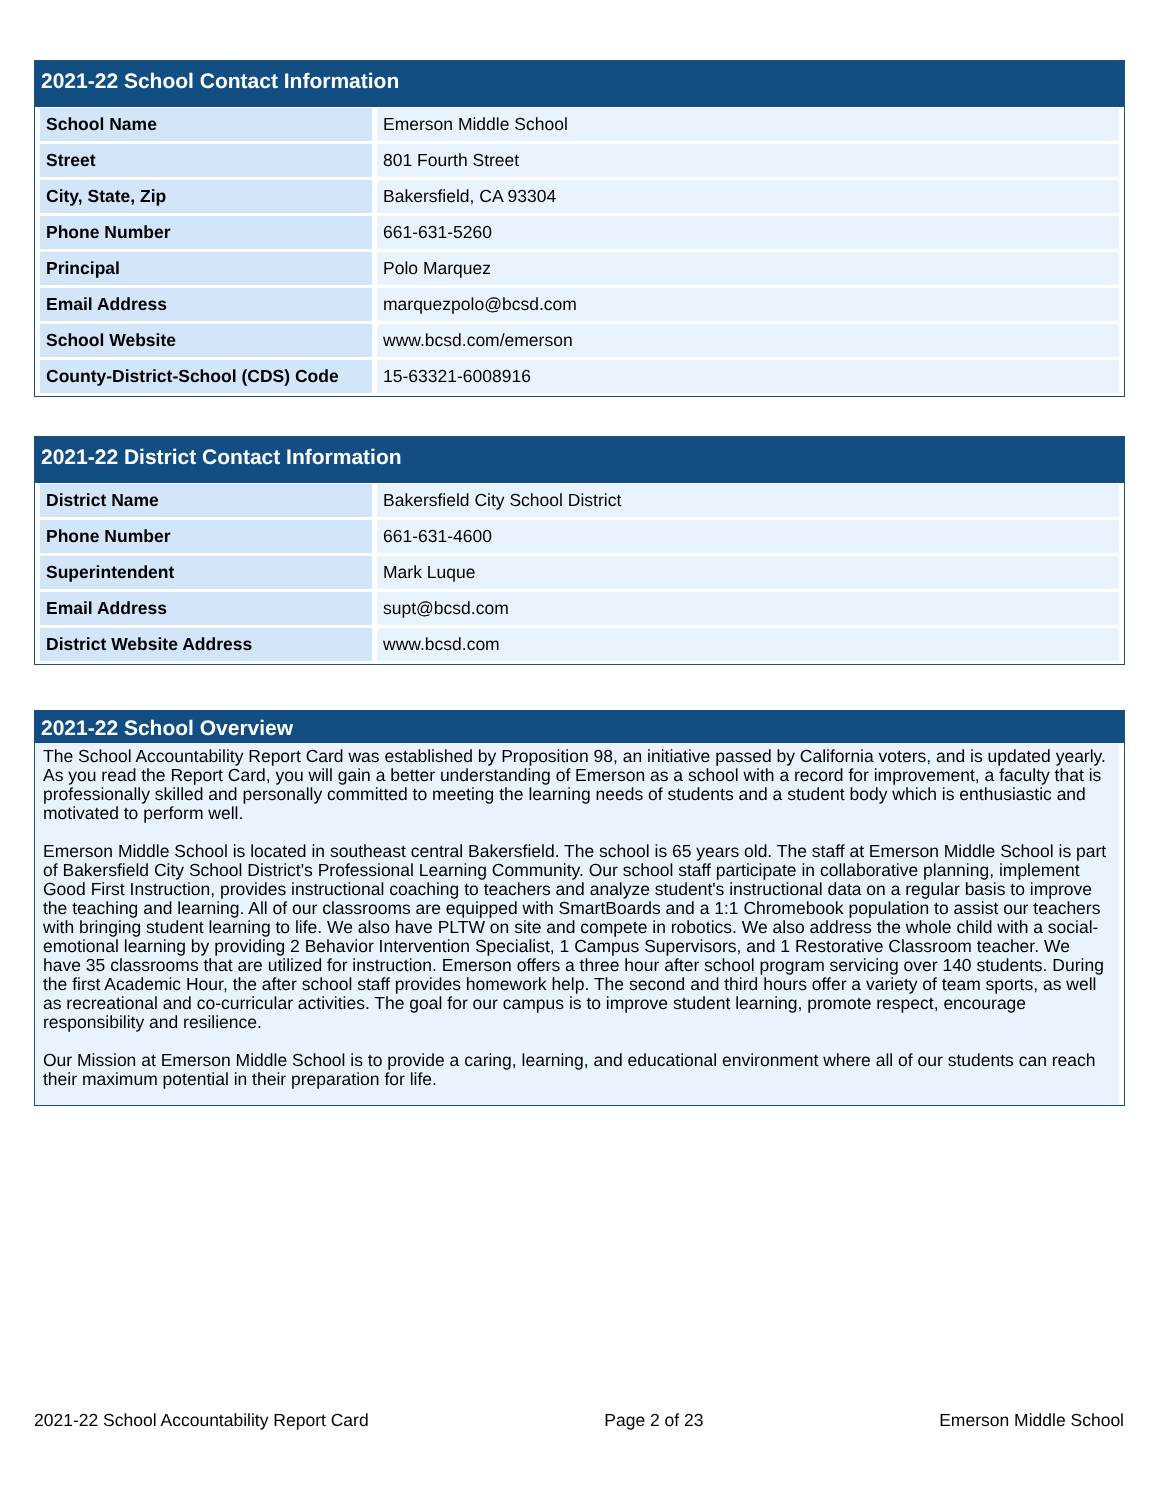2021-22 School Contact Information
| School Name | Emerson Middle School |
| Street | 801 Fourth Street |
| City, State, Zip | Bakersfield, CA 93304 |
| Phone Number | 661-631-5260 |
| Principal | Polo Marquez |
| Email Address | marquezpolo@bcsd.com |
| School Website | www.bcsd.com/emerson |
| County-District-School (CDS) Code | 15-63321-6008916 |
2021-22 District Contact Information
| District Name | Bakersfield City School District |
| Phone Number | 661-631-4600 |
| Superintendent | Mark Luque |
| Email Address | supt@bcsd.com |
| District Website Address | www.bcsd.com |
2021-22 School Overview
The School Accountability Report Card was established by Proposition 98, an initiative passed by California voters, and is updated yearly. As you read the Report Card, you will gain a better understanding of Emerson as a school with a record for improvement, a faculty that is professionally skilled and personally committed to meeting the learning needs of students and a student body which is enthusiastic and motivated to perform well.
Emerson Middle School is located in southeast central Bakersfield. The school is 65 years old. The staff at Emerson Middle School is part of Bakersfield City School District's Professional Learning Community. Our school staff participate in collaborative planning, implement Good First Instruction, provides instructional coaching to teachers and analyze student's instructional data on a regular basis to improve the teaching and learning. All of our classrooms are equipped with SmartBoards and a 1:1 Chromebook population to assist our teachers with bringing student learning to life. We also have PLTW on site and compete in robotics. We also address the whole child with a social-emotional learning by providing 2 Behavior Intervention Specialist, 1 Campus Supervisors, and 1 Restorative Classroom teacher. We have 35 classrooms that are utilized for instruction. Emerson offers a three hour after school program servicing over 140 students. During the first Academic Hour, the after school staff provides homework help. The second and third hours offer a variety of team sports, as well as recreational and co-curricular activities. The goal for our campus is to improve student learning, promote respect, encourage responsibility and resilience.
Our Mission at Emerson Middle School is to provide a caring, learning, and educational environment where all of our students can reach their maximum potential in their preparation for life.
2021-22 School Accountability Report Card Page 2 of 23 Emerson Middle School